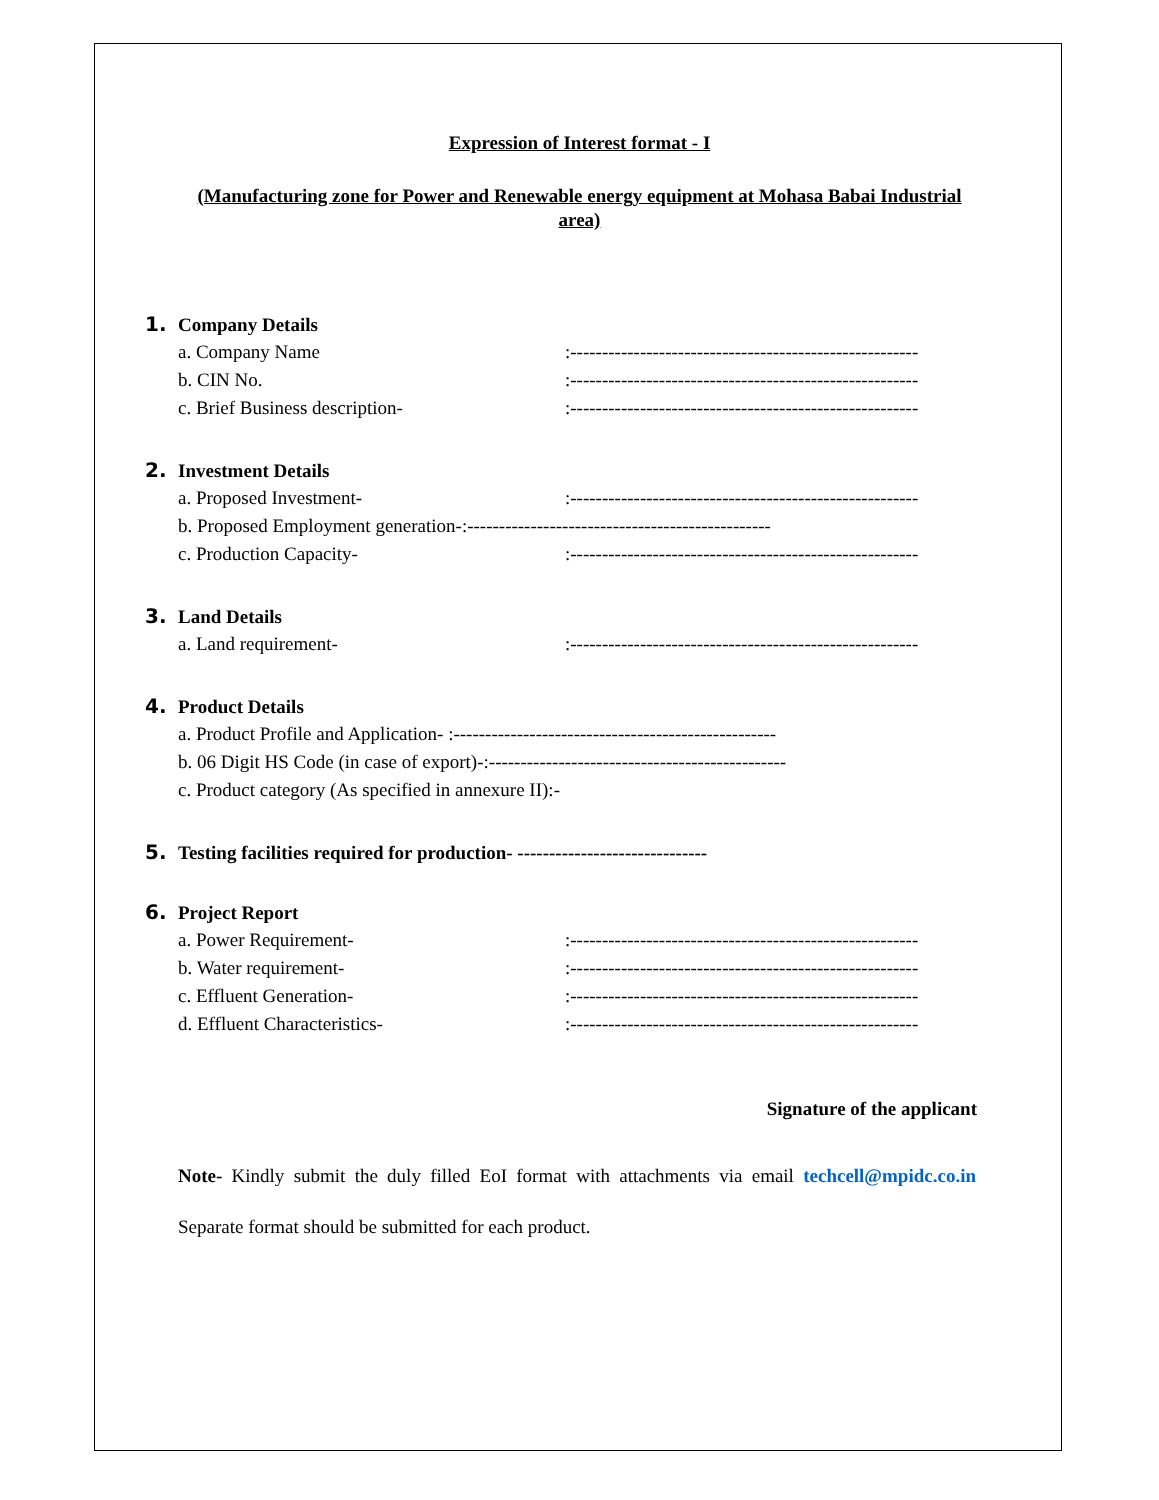Expression of Interest format - I
(Manufacturing zone for Power and Renewable energy equipment at Mohasa Babai Industrial area)
1. Company Details
a. Company Name:-------------------------------------------------------
b. CIN No.:-------------------------------------------------------
c. Brief Business description-:-------------------------------------------------------
2. Investment Details
a. Proposed Investment-:-------------------------------------------------------
b. Proposed Employment generation-:------------------------------------------------
c. Production Capacity-:-------------------------------------------------------
3. Land Details
a. Land requirement-:-------------------------------------------------------
4. Product Details
a. Product Profile and Application- :---------------------------------------------------
b. 06 Digit HS Code (in case of export)-:-----------------------------------------------
c. Product category (As specified in annexure II):-
5. Testing facilities required for production- ------------------------------
6. Project Report
a. Power Requirement-:-------------------------------------------------------
b. Water requirement-:-------------------------------------------------------
c. Effluent Generation-:-------------------------------------------------------
d. Effluent Characteristics-:-------------------------------------------------------
Signature of the applicant
Note- Kindly submit the duly filled EoI format with attachments via email techcell@mpidc.co.in Separate format should be submitted for each product.